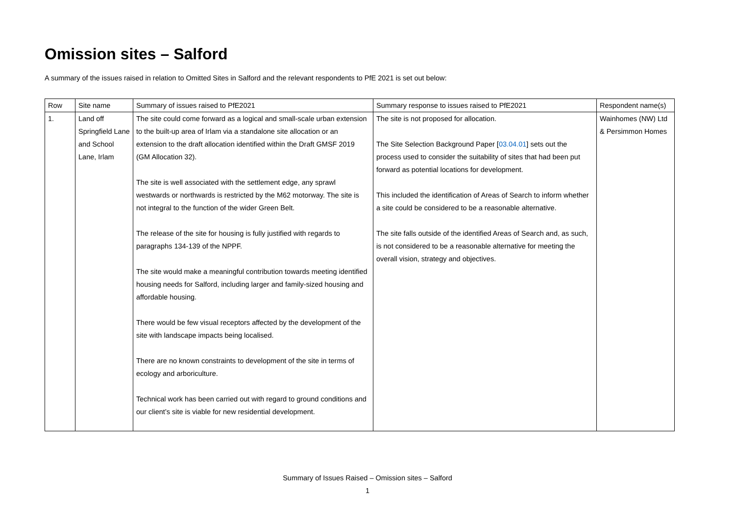Omission sites – Salford
A summary of the issues raised in relation to Omitted Sites in Salford and the relevant respondents to PfE 2021 is set out below:
| Row | Site name | Summary of issues raised to PfE2021 | Summary response to issues raised to PfE2021 | Respondent name(s) |
| --- | --- | --- | --- | --- |
| 1. | Land off Springfield Lane and School Lane, Irlam | The site could come forward as a logical and small-scale urban extension to the built-up area of Irlam via a standalone site allocation or an extension to the draft allocation identified within the Draft GMSF 2019 (GM Allocation 32). The site is well associated with the settlement edge, any sprawl westwards or northwards is restricted by the M62 motorway. The site is not integral to the function of the wider Green Belt. The release of the site for housing is fully justified with regards to paragraphs 134-139 of the NPPF. The site would make a meaningful contribution towards meeting identified housing needs for Salford, including larger and family-sized housing and affordable housing. There would be few visual receptors affected by the development of the site with landscape impacts being localised. There are no known constraints to development of the site in terms of ecology and arboriculture. Technical work has been carried out with regard to ground conditions and our client’s site is viable for new residential development. | The site is not proposed for allocation. The Site Selection Background Paper [ 03.04.01 ] sets out the process used to consider the suitability of sites that had been put forward as potential locations for development. This included the identification of Areas of Search to inform whether a site could be considered to be a reasonable alternative. The site falls outside of the identified Areas of Search and, as such, is not considered to be a reasonable alternative for meeting the overall vision, strategy and objectives. | Wainhomes (NW) Ltd & Persimmon Homes |
Summary of Issues Raised – Omission sites – Salford
1